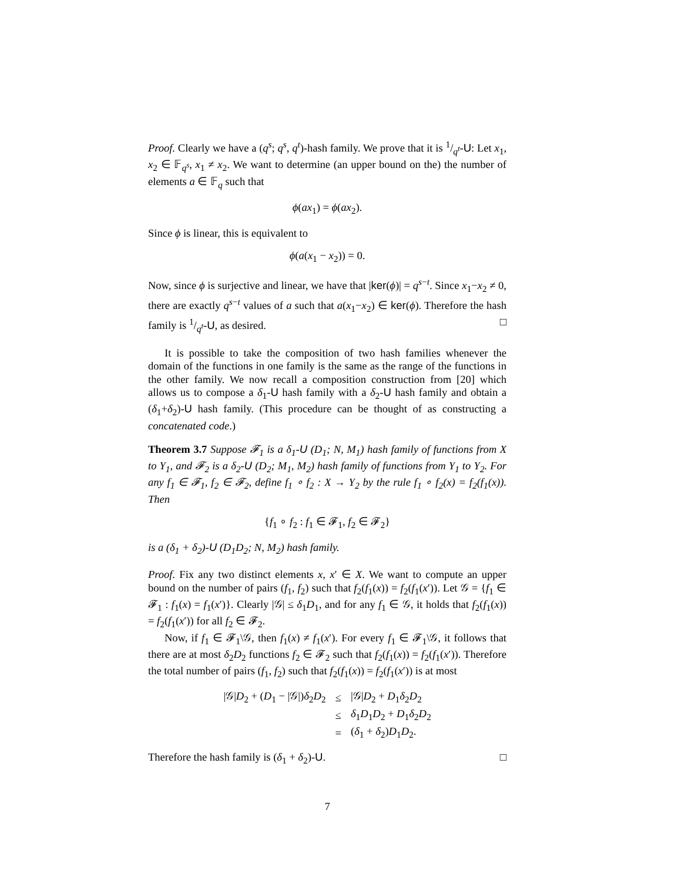Proof. Clearly we have a (q<sup>s</sup>; q<sup>s</sup>, q<sup>t</sup>)-hash family. We prove that it is 1/q<sup>t</sup>-U: Let x<sub>1</sub>, x<sub>2</sub> ∈ 𝔽<sub>q<sup>s</sup></sub>, x<sub>1</sub> ≠ x<sub>2</sub>. We want to determine (an upper bound on the) the number of elements a ∈ 𝔽<sub>q</sub> such that
ϕ(ax<sub>1</sub>) = ϕ(ax<sub>2</sub>).
Since ϕ is linear, this is equivalent to
ϕ(a(x<sub>1</sub> − x<sub>2</sub>)) = 0.
Now, since ϕ is surjective and linear, we have that |ker(ϕ)| = q<sup>s−t</sup>. Since x<sub>1</sub>−x<sub>2</sub> ≠ 0, there are exactly q<sup>s−t</sup> values of a such that a(x<sub>1</sub>−x<sub>2</sub>) ∈ ker(ϕ). Therefore the hash family is 1/q<sup>t</sup>-U, as desired. □
It is possible to take the composition of two hash families whenever the domain of the functions in one family is the same as the range of the functions in the other family. We now recall a composition construction from [20] which allows us to compose a δ<sub>1</sub>-U hash family with a δ<sub>2</sub>-U hash family and obtain a (δ<sub>1</sub>+δ<sub>2</sub>)-U hash family. (This procedure can be thought of as constructing a concatenated code.)
Theorem 3.7 Suppose 𝓕<sub>1</sub> is a δ<sub>1</sub>-U (D<sub>1</sub>; N, M<sub>1</sub>) hash family of functions from X to Y<sub>1</sub>, and 𝓕<sub>2</sub> is a δ<sub>2</sub>-U (D<sub>2</sub>; M<sub>1</sub>, M<sub>2</sub>) hash family of functions from Y<sub>1</sub> to Y<sub>2</sub>. For any f<sub>1</sub> ∈ 𝓕<sub>1</sub>, f<sub>2</sub> ∈ 𝓕<sub>2</sub>, define f<sub>1</sub> ∘ f<sub>2</sub> : X → Y<sub>2</sub> by the rule f<sub>1</sub> ∘ f<sub>2</sub>(x) = f<sub>2</sub>(f<sub>1</sub>(x)). Then
{f<sub>1</sub> ∘ f<sub>2</sub> : f<sub>1</sub> ∈ 𝓕<sub>1</sub>, f<sub>2</sub> ∈ 𝓕<sub>2</sub>}
is a (δ<sub>1</sub> + δ<sub>2</sub>)-U (D<sub>1</sub>D<sub>2</sub>; N, M<sub>2</sub>) hash family.
Proof. Fix any two distinct elements x, x′ ∈ X. We want to compute an upper bound on the number of pairs (f<sub>1</sub>, f<sub>2</sub>) such that f<sub>2</sub>(f<sub>1</sub>(x)) = f<sub>2</sub>(f<sub>1</sub>(x′)). Let 𝒢 = {f<sub>1</sub> ∈ 𝓕<sub>1</sub> : f<sub>1</sub>(x) = f<sub>1</sub>(x′)}. Clearly |𝒢| ≤ δ<sub>1</sub>D<sub>1</sub>, and for any f<sub>1</sub> ∈ 𝒢, it holds that f<sub>2</sub>(f<sub>1</sub>(x)) = f<sub>2</sub>(f<sub>1</sub>(x′)) for all f<sub>2</sub> ∈ 𝓕<sub>2</sub>.
Now, if f<sub>1</sub> ∈ 𝓕<sub>1</sub>\𝒢, then f<sub>1</sub>(x) ≠ f<sub>1</sub>(x′). For every f<sub>1</sub> ∈ 𝓕<sub>1</sub>\𝒢, it follows that there are at most δ<sub>2</sub>D<sub>2</sub> functions f<sub>2</sub> ∈ 𝓕<sub>2</sub> such that f<sub>2</sub>(f<sub>1</sub>(x)) = f<sub>2</sub>(f<sub>1</sub>(x′)). Therefore the total number of pairs (f<sub>1</sub>, f<sub>2</sub>) such that f<sub>2</sub>(f<sub>1</sub>(x)) = f<sub>2</sub>(f<sub>1</sub>(x′)) is at most
| /𝒢/ D<sub>2</sub> + ( D<sub>1</sub> − /𝒢/) δ<sub>2</sub> D<sub>2</sub> | ≤ | /𝒢/ D<sub>2</sub> + D<sub>1</sub> δ<sub>2</sub> D<sub>2</sub> |
| | ≤ | δ<sub>1</sub> D<sub>1</sub> D<sub>2</sub> + D<sub>1</sub> δ<sub>2</sub> D<sub>2</sub> |
| | = | ( δ<sub>1</sub> + δ<sub>2</sub>) D<sub>1</sub> D<sub>2</sub>. |
Therefore the hash family is (δ<sub>1</sub> + δ<sub>2</sub>)-U. □
7